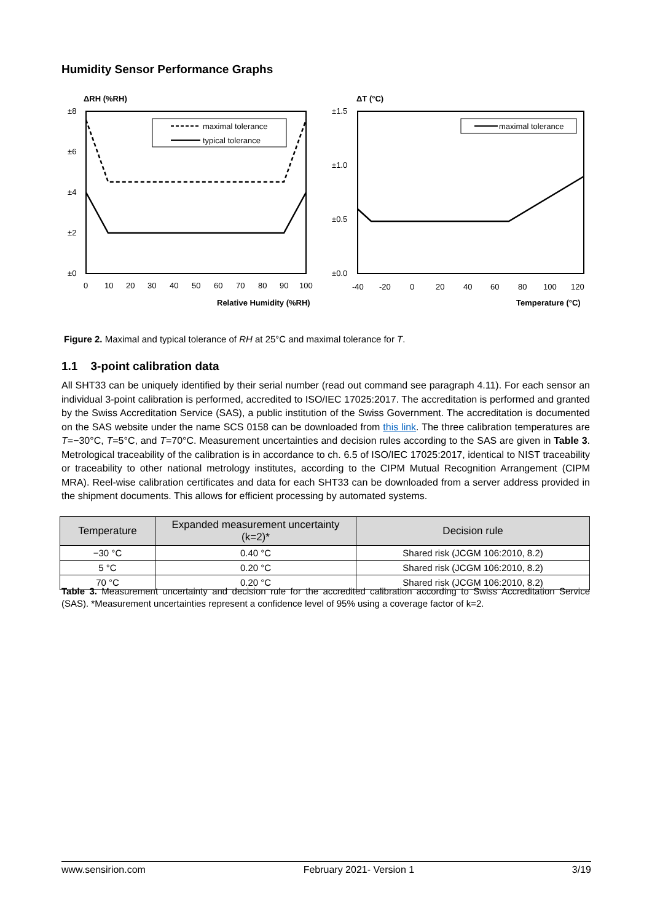Humidity Sensor Performance Graphs
ΔRH (%RH)
maximal tolerance
typical tolerance
±8
±6
±4
±2
±0
0
10
20
30
40
50
60
70
80
90
100
Relative Humidity (%RH)
ΔT (°C)
maximal tolerance
±1.5
±1.0
±0.5
±0.0
-40
-20
0
20
40
60
80
100
120
Temperature (°C)
Figure 2. Maximal and typical tolerance of RH at 25°C and maximal tolerance for T.
1.1 3-point calibration data
All SHT33 can be uniquely identified by their serial number (read out command see paragraph 4.11). For each sensor an individual 3-point calibration is performed, accredited to ISO/IEC 17025:2017. The accreditation is performed and granted by the Swiss Accreditation Service (SAS), a public institution of the Swiss Government. The accreditation is documented on the SAS website under the name SCS 0158 can be downloaded from this link. The three calibration temperatures are T=−30°C, T=5°C, and T=70°C. Measurement uncertainties and decision rules according to the SAS are given in Table 3. Metrological traceability of the calibration is in accordance to ch. 6.5 of ISO/IEC 17025:2017, identical to NIST traceability or traceability to other national metrology institutes, according to the CIPM Mutual Recognition Arrangement (CIPM MRA). Reel-wise calibration certificates and data for each SHT33 can be downloaded from a server address provided in the shipment documents. This allows for efficient processing by automated systems.
| Temperature | Expanded measurement uncertainty (k=2)* | Decision rule |
| --- | --- | --- |
| −30 °C | 0.40 °C | Shared risk (JCGM 106:2010, 8.2) |
| 5 °C | 0.20 °C | Shared risk (JCGM 106:2010, 8.2) |
| 70 °C | 0.20 °C | Shared risk (JCGM 106:2010, 8.2) |
Table 3. Measurement uncertainty and decision rule for the accredited calibration according to Swiss Accreditation Service (SAS). *Measurement uncertainties represent a confidence level of 95% using a coverage factor of k=2.
www.sensirion.com February 2021- Version 1 3/19